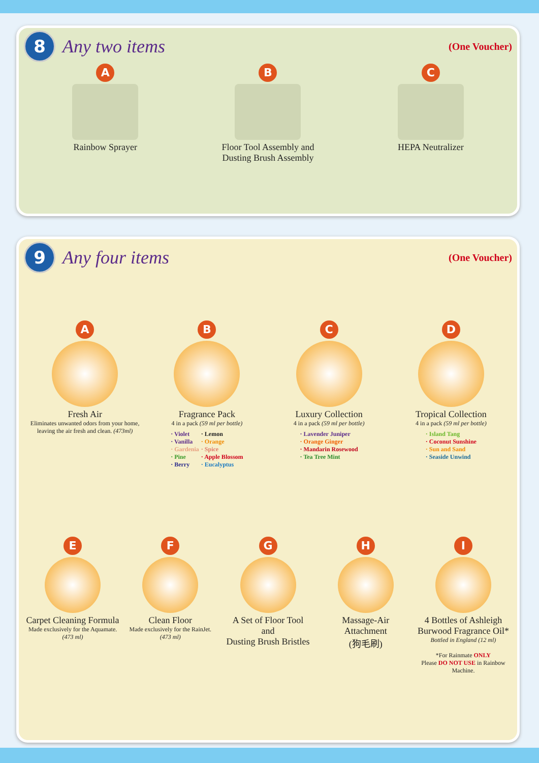8
Any two items
(One Voucher)
A
Rainbow Sprayer
B
Floor Tool Assembly and
Dusting Brush Assembly
C
HEPA Neutralizer
9
Any four items
(One Voucher)
A
Fresh Air
Eliminates unwanted odors from your home, leaving the air fresh and clean. (473ml)
B
Fragrance Pack
4 in a pack (59 ml per bottle)
· Violet
· Vanilla
· Gardenia
· Pine
· Berry
· Lemon
· Orange
· Spice
· Apple Blossom
· Eucalyptus
C
Luxury Collection
4 in a pack (59 ml per bottle)
· Lavender Juniper
· Orange Ginger
· Mandarin Rosewood
· Tea Tree Mint
D
Tropical Collection
4 in a pack (59 ml per bottle)
· Island Tang
· Coconut Sunshine
· Sun and Sand
· Seaside Unwind
E
Carpet Cleaning Formula
Made exclusively for the Aquamate. (473 ml)
F
Clean Floor
Made exclusively for the RainJet. (473 ml)
G
A Set of Floor Tool
and
Dusting Brush Bristles
H
Massage-Air
Attachment
(狗毛刷)
I
4 Bottles of Ashleigh Burwood Fragrance Oil*
Bottled in England (12 ml)
*For Rainmate ONLY
Please DO NOT USE in Rainbow Machine.